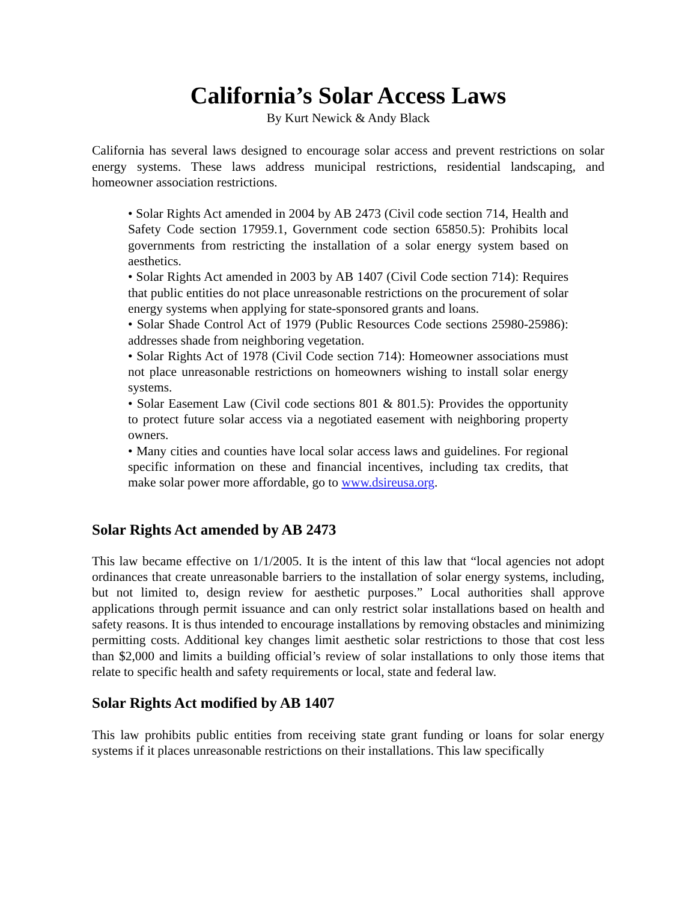California’s Solar Access Laws
By Kurt Newick & Andy Black
California has several laws designed to encourage solar access and prevent restrictions on solar energy systems. These laws address municipal restrictions, residential landscaping, and homeowner association restrictions.
• Solar Rights Act amended in 2004 by AB 2473 (Civil code section 714, Health and Safety Code section 17959.1, Government code section 65850.5): Prohibits local governments from restricting the installation of a solar energy system based on aesthetics.
• Solar Rights Act amended in 2003 by AB 1407 (Civil Code section 714): Requires that public entities do not place unreasonable restrictions on the procurement of solar energy systems when applying for state-sponsored grants and loans.
• Solar Shade Control Act of 1979 (Public Resources Code sections 25980-25986): addresses shade from neighboring vegetation.
• Solar Rights Act of 1978 (Civil Code section 714): Homeowner associations must not place unreasonable restrictions on homeowners wishing to install solar energy systems.
• Solar Easement Law (Civil code sections 801 & 801.5): Provides the opportunity to protect future solar access via a negotiated easement with neighboring property owners.
• Many cities and counties have local solar access laws and guidelines. For regional specific information on these and financial incentives, including tax credits, that make solar power more affordable, go to www.dsireusa.org.
Solar Rights Act amended by AB 2473
This law became effective on 1/1/2005. It is the intent of this law that “local agencies not adopt ordinances that create unreasonable barriers to the installation of solar energy systems, including, but not limited to, design review for aesthetic purposes.” Local authorities shall approve applications through permit issuance and can only restrict solar installations based on health and safety reasons. It is thus intended to encourage installations by removing obstacles and minimizing permitting costs. Additional key changes limit aesthetic solar restrictions to those that cost less than $2,000 and limits a building official’s review of solar installations to only those items that relate to specific health and safety requirements or local, state and federal law.
Solar Rights Act modified by AB 1407
This law prohibits public entities from receiving state grant funding or loans for solar energy systems if it places unreasonable restrictions on their installations. This law specifically